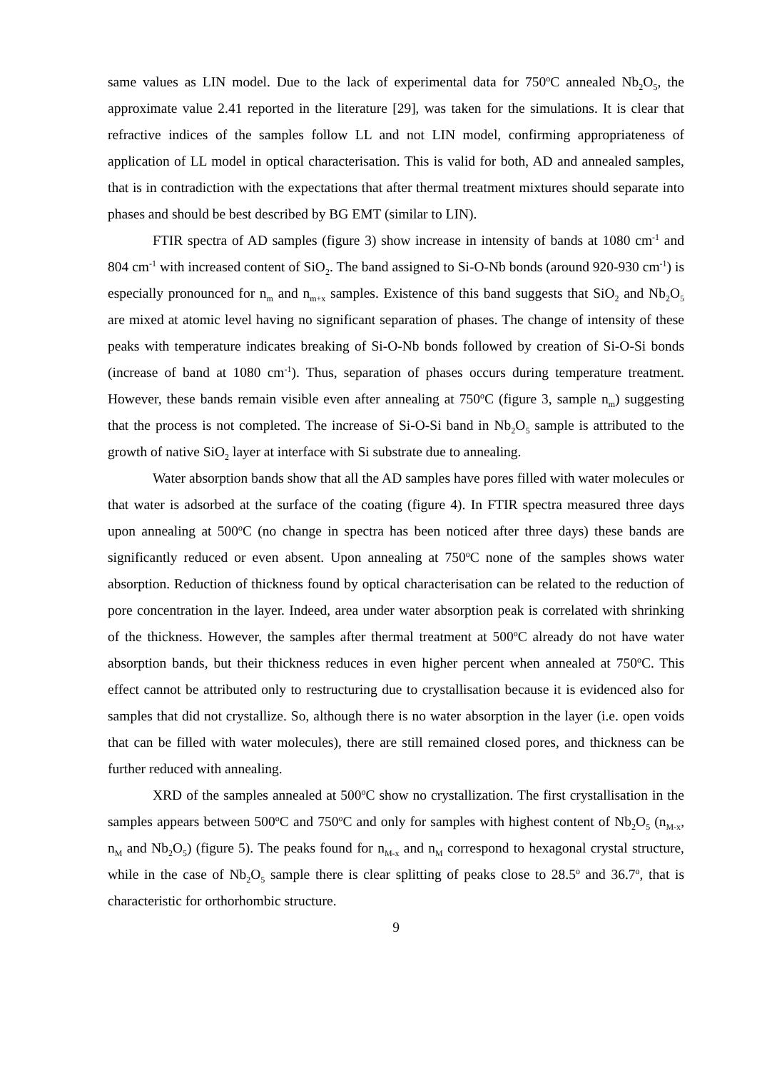same values as LIN model. Due to the lack of experimental data for 750<sup>o</sup>C annealed Nb<sub>2</sub>O<sub>5</sub>, the approximate value 2.41 reported in the literature [29], was taken for the simulations. It is clear that refractive indices of the samples follow LL and not LIN model, confirming appropriateness of application of LL model in optical characterisation. This is valid for both, AD and annealed samples, that is in contradiction with the expectations that after thermal treatment mixtures should separate into phases and should be best described by BG EMT (similar to LIN).
FTIR spectra of AD samples (figure 3) show increase in intensity of bands at 1080 cm<sup>-1</sup> and 804 cm<sup>-1</sup> with increased content of SiO<sub>2</sub>. The band assigned to Si-O-Nb bonds (around 920-930 cm<sup>-1</sup>) is especially pronounced for n<sub>m</sub> and n<sub>m+x</sub> samples. Existence of this band suggests that SiO<sub>2</sub> and Nb<sub>2</sub>O<sub>5</sub> are mixed at atomic level having no significant separation of phases. The change of intensity of these peaks with temperature indicates breaking of Si-O-Nb bonds followed by creation of Si-O-Si bonds (increase of band at 1080 cm<sup>-1</sup>). Thus, separation of phases occurs during temperature treatment. However, these bands remain visible even after annealing at 750<sup>o</sup>C (figure 3, sample n<sub>m</sub>) suggesting that the process is not completed. The increase of Si-O-Si band in Nb<sub>2</sub>O<sub>5</sub> sample is attributed to the growth of native SiO<sub>2</sub> layer at interface with Si substrate due to annealing.
Water absorption bands show that all the AD samples have pores filled with water molecules or that water is adsorbed at the surface of the coating (figure 4). In FTIR spectra measured three days upon annealing at 500<sup>o</sup>C (no change in spectra has been noticed after three days) these bands are significantly reduced or even absent. Upon annealing at 750<sup>o</sup>C none of the samples shows water absorption. Reduction of thickness found by optical characterisation can be related to the reduction of pore concentration in the layer. Indeed, area under water absorption peak is correlated with shrinking of the thickness. However, the samples after thermal treatment at 500<sup>o</sup>C already do not have water absorption bands, but their thickness reduces in even higher percent when annealed at 750<sup>o</sup>C. This effect cannot be attributed only to restructuring due to crystallisation because it is evidenced also for samples that did not crystallize. So, although there is no water absorption in the layer (i.e. open voids that can be filled with water molecules), there are still remained closed pores, and thickness can be further reduced with annealing.
XRD of the samples annealed at 500<sup>o</sup>C show no crystallization. The first crystallisation in the samples appears between 500<sup>o</sup>C and 750<sup>o</sup>C and only for samples with highest content of Nb<sub>2</sub>O<sub>5</sub> (n<sub>M-x</sub>, n<sub>M</sub> and Nb<sub>2</sub>O<sub>5</sub>) (figure 5). The peaks found for n<sub>M-x</sub> and n<sub>M</sub> correspond to hexagonal crystal structure, while in the case of Nb<sub>2</sub>O<sub>5</sub> sample there is clear splitting of peaks close to 28.5<sup>o</sup> and 36.7<sup>o</sup>, that is characteristic for orthorhombic structure.
9